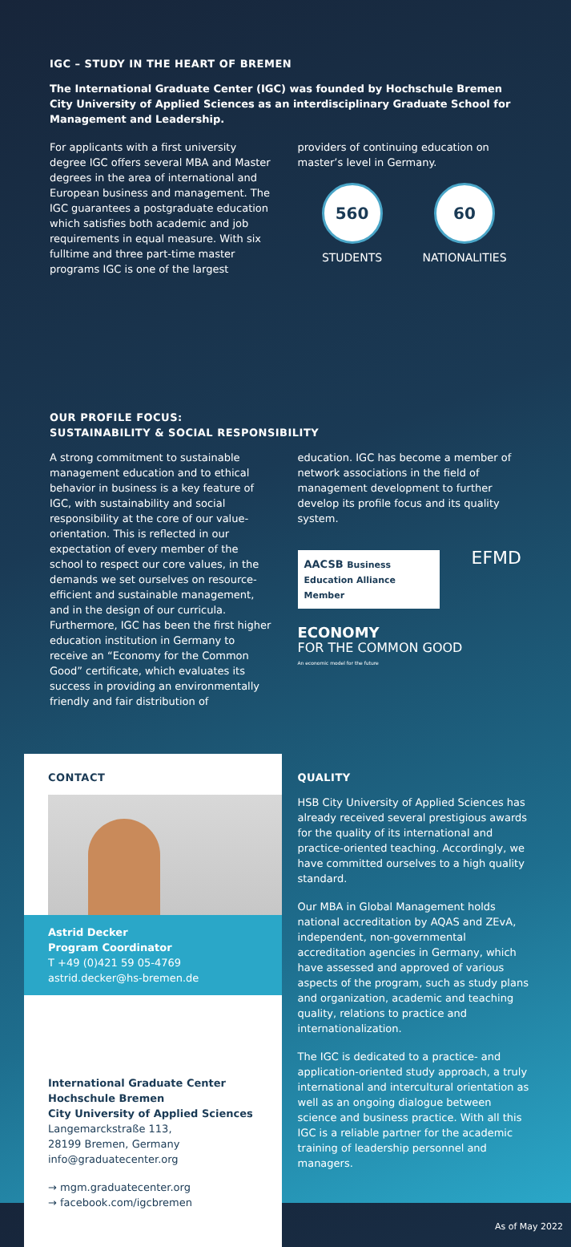IGC – STUDY IN THE HEART OF BREMEN
The International Graduate Center (IGC) was founded by Hochschule Bremen City University of Applied Sciences as an interdisciplinary Graduate School for Management and Leadership.
For applicants with a first university degree IGC offers several MBA and Master degrees in the area of international and European business and management. The IGC guarantees a postgraduate education which satisfies both academic and job requirements in equal measure. With six fulltime and three part-time master programs IGC is one of the largest
providers of continuing education on master’s level in Germany.
560
STUDENTS
60
NATIONALITIES
OUR PROFILE FOCUS:
SUSTAINABILITY & SOCIAL RESPONSIBILITY
A strong commitment to sustainable management education and to ethical behavior in business is a key feature of IGC, with sustainability and social responsibility at the core of our value-orientation. This is reflected in our expectation of every member of the school to respect our core values, in the demands we set ourselves on resource-efficient and sustainable management, and in the design of our curricula. Furthermore, IGC has been the first higher education institution in Germany to receive an “Economy for the Common Good” certificate, which evaluates its success in providing an environmentally friendly and fair distribution of
education. IGC has become a member of network associations in the field of management development to further develop its profile focus and its quality system.
AACSB Business Education Alliance Member
EFMD
ECONOMY
FOR THE COMMON GOOD
An economic model for the future
CONTACT
Astrid Decker
Program Coordinator
T +49 (0)421 59 05-4769
astrid.decker@hs-bremen.de
International Graduate Center
Hochschule Bremen
City University of Applied Sciences
Langemarckstraße 113,
28199 Bremen, Germany
info@graduatecenter.org
→ mgm.graduatecenter.org
→ facebook.com/igcbremen
QUALITY
HSB City University of Applied Sciences has already received several prestigious awards for the quality of its international and practice-oriented teaching. Accordingly, we have committed ourselves to a high quality standard.
Our MBA in Global Management holds national accreditation by AQAS and ZEvA, independent, non-governmental accreditation agencies in Germany, which have assessed and approved of various aspects of the program, such as study plans and organization, academic and teaching quality, relations to practice and internationalization.
The IGC is dedicated to a practice- and application-oriented study approach, a truly international and intercultural orientation as well as an ongoing dialogue between science and business practice. With all this IGC is a reliable partner for the academic training of leadership personnel and managers.
As of May 2022